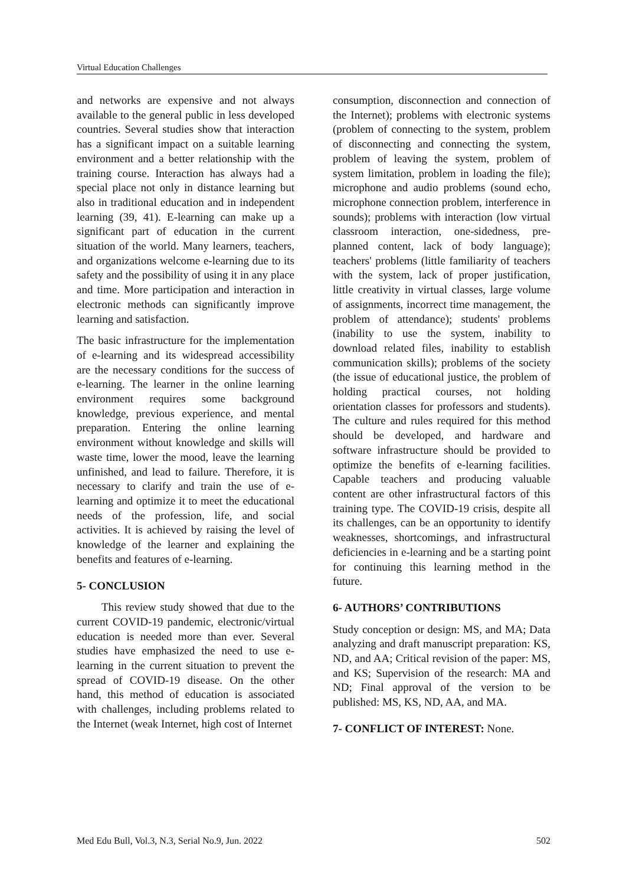Virtual Education Challenges
and networks are expensive and not always available to the general public in less developed countries. Several studies show that interaction has a significant impact on a suitable learning environment and a better relationship with the training course. Interaction has always had a special place not only in distance learning but also in traditional education and in independent learning (39, 41). E-learning can make up a significant part of education in the current situation of the world. Many learners, teachers, and organizations welcome e-learning due to its safety and the possibility of using it in any place and time. More participation and interaction in electronic methods can significantly improve learning and satisfaction.
The basic infrastructure for the implementation of e-learning and its widespread accessibility are the necessary conditions for the success of e-learning. The learner in the online learning environment requires some background knowledge, previous experience, and mental preparation. Entering the online learning environment without knowledge and skills will waste time, lower the mood, leave the learning unfinished, and lead to failure. Therefore, it is necessary to clarify and train the use of e-learning and optimize it to meet the educational needs of the profession, life, and social activities. It is achieved by raising the level of knowledge of the learner and explaining the benefits and features of e-learning.
5- CONCLUSION
This review study showed that due to the current COVID-19 pandemic, electronic/virtual education is needed more than ever. Several studies have emphasized the need to use e-learning in the current situation to prevent the spread of COVID-19 disease. On the other hand, this method of education is associated with challenges, including problems related to the Internet (weak Internet, high cost of Internet
consumption, disconnection and connection of the Internet); problems with electronic systems (problem of connecting to the system, problem of disconnecting and connecting the system, problem of leaving the system, problem of system limitation, problem in loading the file); microphone and audio problems (sound echo, microphone connection problem, interference in sounds); problems with interaction (low virtual classroom interaction, one-sidedness, pre-planned content, lack of body language); teachers' problems (little familiarity of teachers with the system, lack of proper justification, little creativity in virtual classes, large volume of assignments, incorrect time management, the problem of attendance); students' problems (inability to use the system, inability to download related files, inability to establish communication skills); problems of the society (the issue of educational justice, the problem of holding practical courses, not holding orientation classes for professors and students). The culture and rules required for this method should be developed, and hardware and software infrastructure should be provided to optimize the benefits of e-learning facilities. Capable teachers and producing valuable content are other infrastructural factors of this training type. The COVID-19 crisis, despite all its challenges, can be an opportunity to identify weaknesses, shortcomings, and infrastructural deficiencies in e-learning and be a starting point for continuing this learning method in the future.
6- AUTHORS’ CONTRIBUTIONS
Study conception or design: MS, and MA; Data analyzing and draft manuscript preparation: KS, ND, and AA; Critical revision of the paper: MS, and KS; Supervision of the research: MA and ND; Final approval of the version to be published: MS, KS, ND, AA, and MA.
7- CONFLICT OF INTEREST: None.
Med Edu Bull, Vol.3, N.3, Serial No.9, Jun. 2022 502